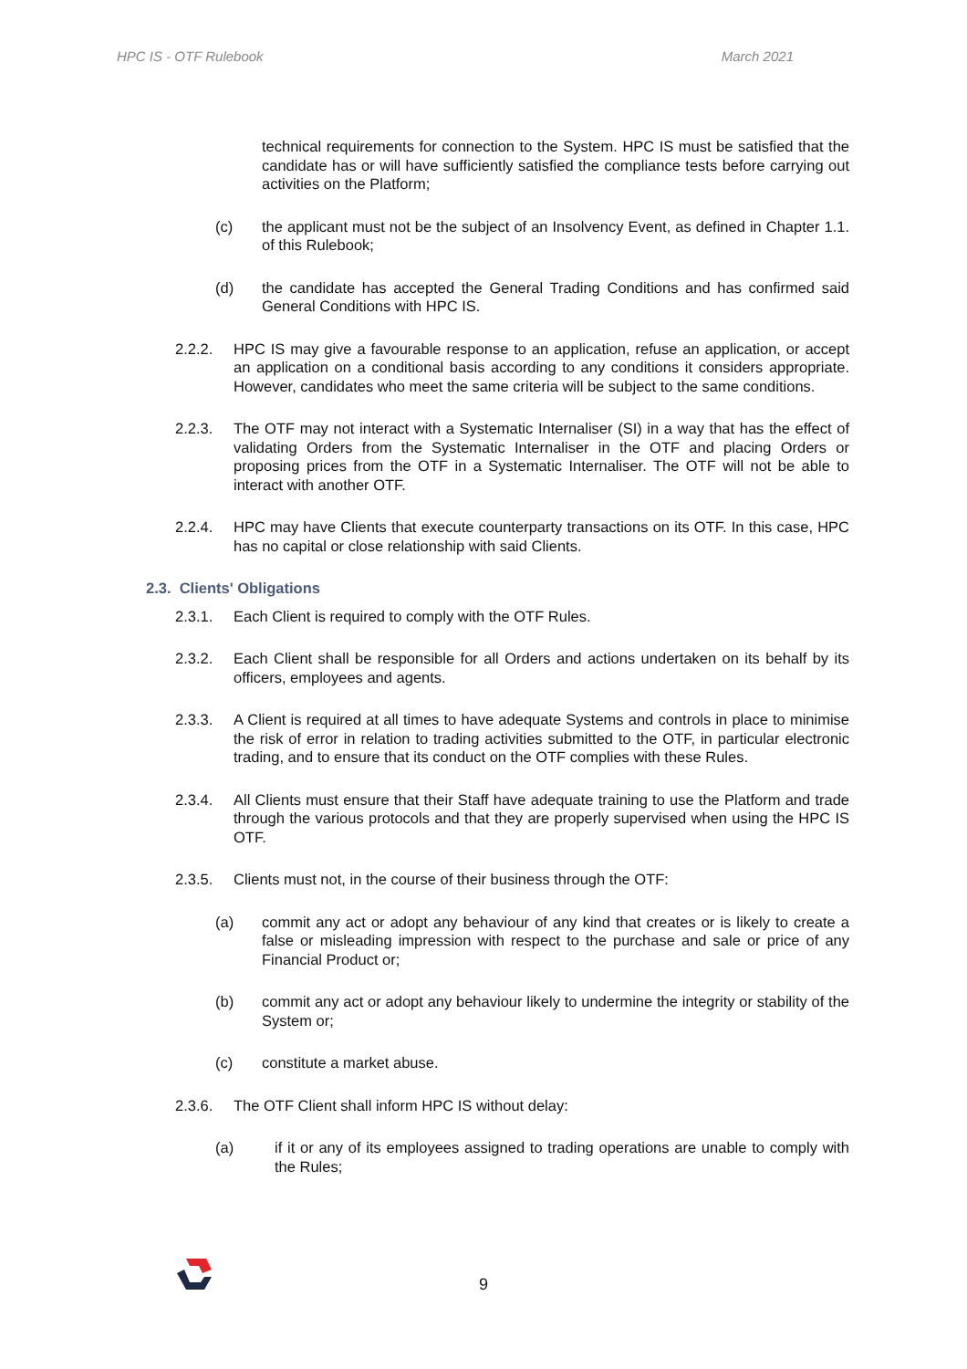HPC IS - OTF Rulebook March 2021
technical requirements for connection to the System. HPC IS must be satisfied that the candidate has or will have sufficiently satisfied the compliance tests before carrying out activities on the Platform;
(c) the applicant must not be the subject of an Insolvency Event, as defined in Chapter 1.1. of this Rulebook;
(d) the candidate has accepted the General Trading Conditions and has confirmed said General Conditions with HPC IS.
2.2.2. HPC IS may give a favourable response to an application, refuse an application, or accept an application on a conditional basis according to any conditions it considers appropriate. However, candidates who meet the same criteria will be subject to the same conditions.
2.2.3. The OTF may not interact with a Systematic Internaliser (SI) in a way that has the effect of validating Orders from the Systematic Internaliser in the OTF and placing Orders or proposing prices from the OTF in a Systematic Internaliser. The OTF will not be able to interact with another OTF.
2.2.4. HPC may have Clients that execute counterparty transactions on its OTF. In this case, HPC has no capital or close relationship with said Clients.
2.3. Clients' Obligations
2.3.1. Each Client is required to comply with the OTF Rules.
2.3.2. Each Client shall be responsible for all Orders and actions undertaken on its behalf by its officers, employees and agents.
2.3.3. A Client is required at all times to have adequate Systems and controls in place to minimise the risk of error in relation to trading activities submitted to the OTF, in particular electronic trading, and to ensure that its conduct on the OTF complies with these Rules.
2.3.4. All Clients must ensure that their Staff have adequate training to use the Platform and trade through the various protocols and that they are properly supervised when using the HPC IS OTF.
2.3.5. Clients must not, in the course of their business through the OTF:
(a) commit any act or adopt any behaviour of any kind that creates or is likely to create a false or misleading impression with respect to the purchase and sale or price of any Financial Product or;
(b) commit any act or adopt any behaviour likely to undermine the integrity or stability of the System or;
(c) constitute a market abuse.
2.3.6. The OTF Client shall inform HPC IS without delay:
(a) if it or any of its employees assigned to trading operations are unable to comply with the Rules;
9